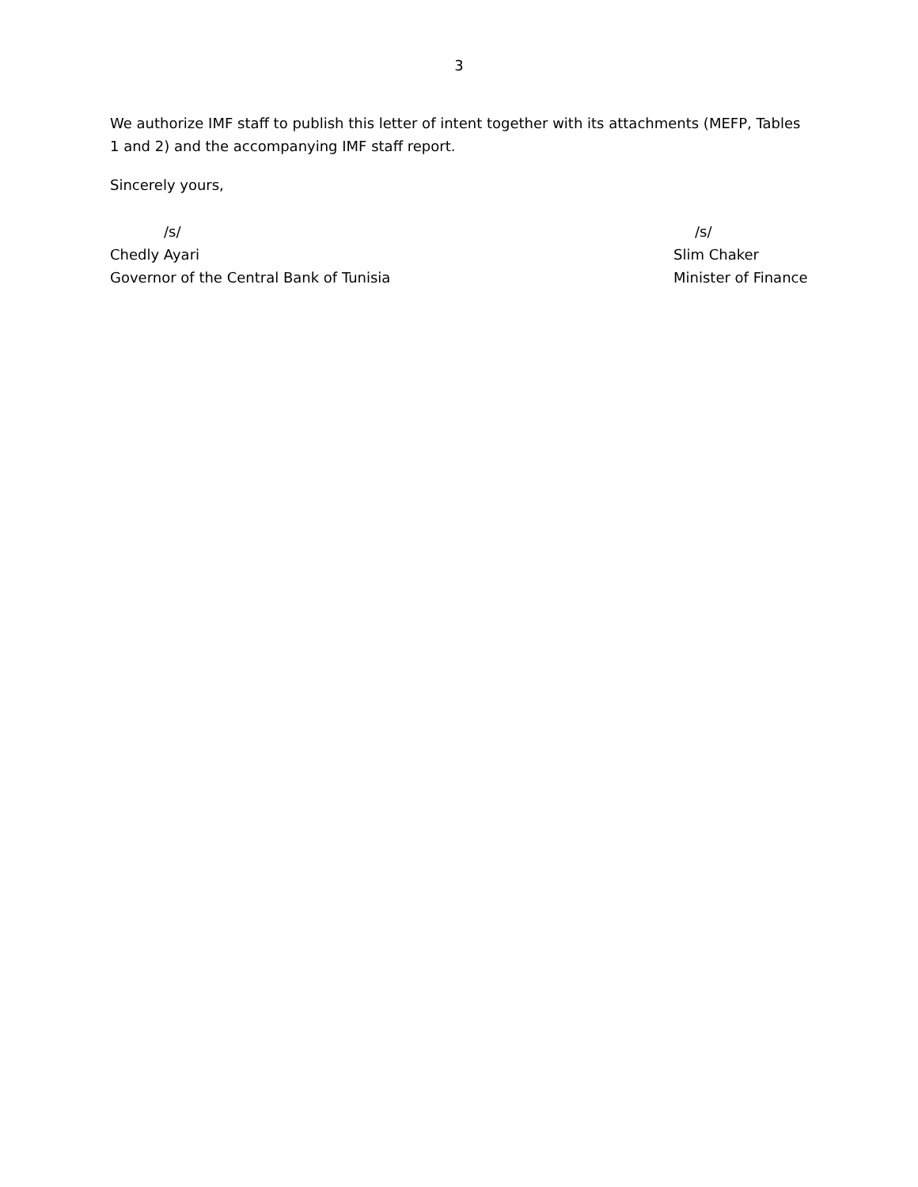3
We authorize IMF staff to publish this letter of intent together with its attachments (MEFP, Tables 1 and 2) and the accompanying IMF staff report.
Sincerely yours,
/s/
Chedly Ayari
Governor of the Central Bank of Tunisia
/s/
Slim Chaker
Minister of Finance